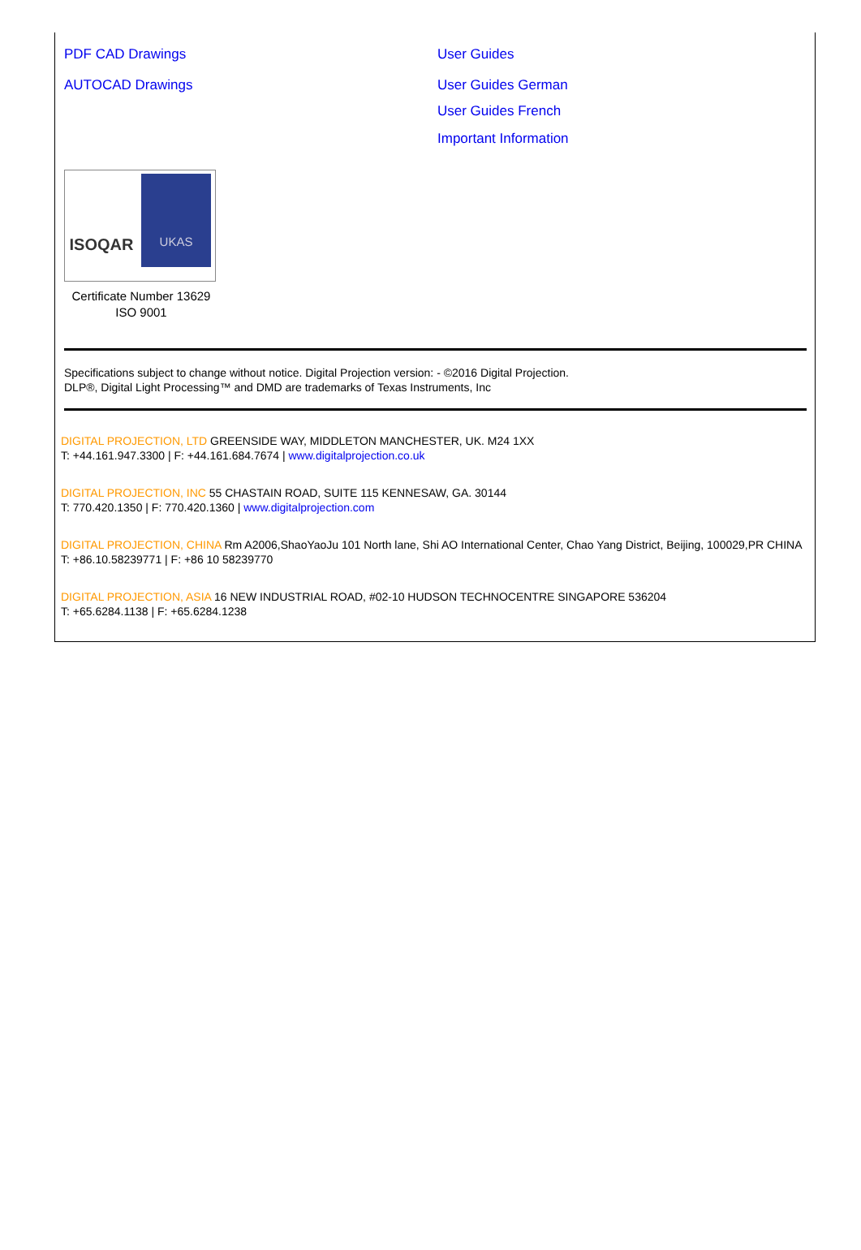PDF CAD Drawings
AUTOCAD Drawings
User Guides
User Guides German
User Guides French
Important Information
ISOQAR
UKAS
Certificate Number 13629
ISO 9001
Specifications subject to change without notice. Digital Projection version: - ©2016 Digital Projection.
DLP®, Digital Light Processing™ and DMD are trademarks of Texas Instruments, Inc
DIGITAL PROJECTION, LTD GREENSIDE WAY, MIDDLETON MANCHESTER, UK. M24 1XX
T: +44.161.947.3300 | F: +44.161.684.7674 | www.digitalprojection.co.uk
DIGITAL PROJECTION, INC 55 CHASTAIN ROAD, SUITE 115 KENNESAW, GA. 30144
T: 770.420.1350 | F: 770.420.1360 | www.digitalprojection.com
DIGITAL PROJECTION, CHINA Rm A2006,ShaoYaoJu 101 North lane, Shi AO International Center, Chao Yang District, Beijing, 100029,PR CHINA
T: +86.10.58239771 | F: +86 10 58239770
DIGITAL PROJECTION, ASIA 16 NEW INDUSTRIAL ROAD, #02-10 HUDSON TECHNOCENTRE SINGAPORE 536204
T: +65.6284.1138 | F: +65.6284.1238